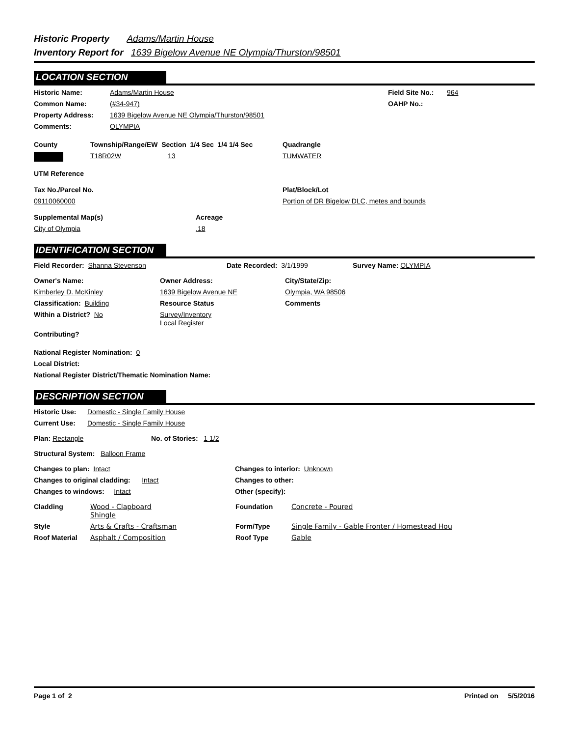Historic Property Adams/Martin House
Inventory Report for 1639 Bigelow Avenue NE Olympia/Thurston/98501
LOCATION SECTION
Historic Name: Adams/Martin House Field Site No.: 964
Common Name: (#34-947) OAHP No.:
Property Address: 1639 Bigelow Avenue NE Olympia/Thurston/98501
Comments: OLYMPIA
County Township/Range/EW Section 1/4 Sec 1/4 1/4 Sec Quadrangle
T18R02W 13 TUMWATER
UTM Reference
Tax No./Parcel No. Plat/Block/Lot
09110060000 Portion of DR Bigelow DLC, metes and bounds
Supplemental Map(s) Acreage
City of Olympia.18
IDENTIFICATION SECTION
Field Recorder: Shanna Stevenson Date Recorded: 3/1/1999 Survey Name: OLYMPIA
Owner's Name: Owner Address: City/State/Zip:
Kimberley D. McKinley 1639 Bigelow Avenue NE Olympia, WA 98506
Classification: Building Resource Status Comments
Within a District? No Survey/Inventory
Local Register
Contributing?
National Register Nomination: 0
Local District:
National Register District/Thematic Nomination Name:
DESCRIPTION SECTION
Historic Use: Domestic - Single Family House
Current Use: Domestic - Single Family House
Plan: Rectangle No. of Stories: 1 1/2
Structural System: Balloon Frame
Changes to plan: Intact Changes to interior: Unknown
Changes to original cladding: Intact Changes to other:
Changes to windows: Intact Other (specify):
Cladding Wood - Clapboard
Shingle Foundation Concrete - Poured
Style Arts & Crafts - Craftsman Form/Type Single Family - Gable Fronter / Homestead Hou
Roof Material Asphalt / Composition Roof Type Gable
Page 1 of 2 Printed on 5/5/2016